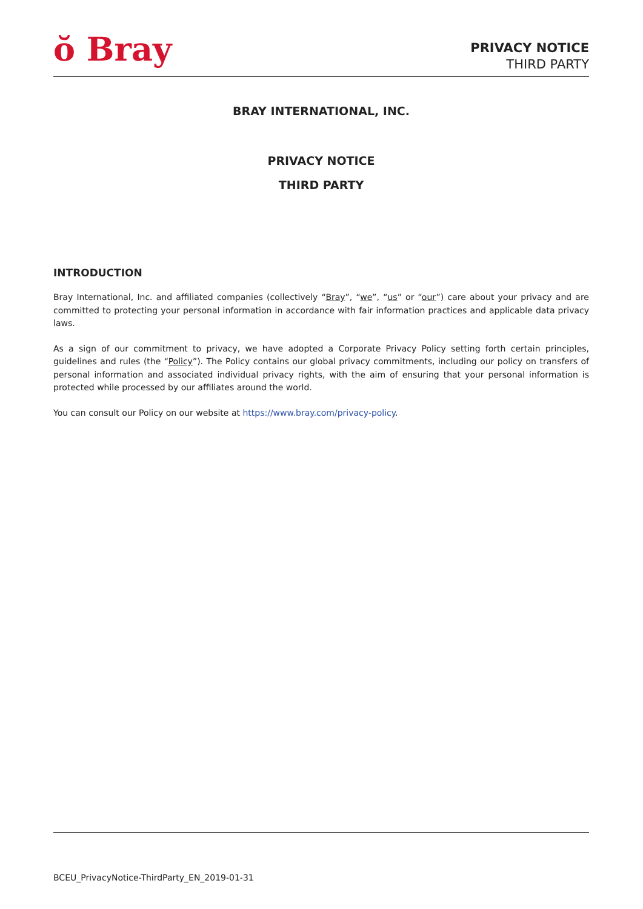ŏ Bray
PRIVACY NOTICE
THIRD PARTY
BRAY INTERNATIONAL, INC.
PRIVACY NOTICE
THIRD PARTY
INTRODUCTION
Bray International, Inc. and affiliated companies (collectively “Bray”, “we”, “us” or “our”) care about your privacy and are committed to protecting your personal information in accordance with fair information practices and applicable data privacy laws.
As a sign of our commitment to privacy, we have adopted a Corporate Privacy Policy setting forth certain principles, guidelines and rules (the “Policy”). The Policy contains our global privacy commitments, including our policy on transfers of personal information and associated individual privacy rights, with the aim of ensuring that your personal information is protected while processed by our affiliates around the world.
You can consult our Policy on our website at https://www.bray.com/privacy-policy.
BCEU_PrivacyNotice-ThirdParty_EN_2019-01-31